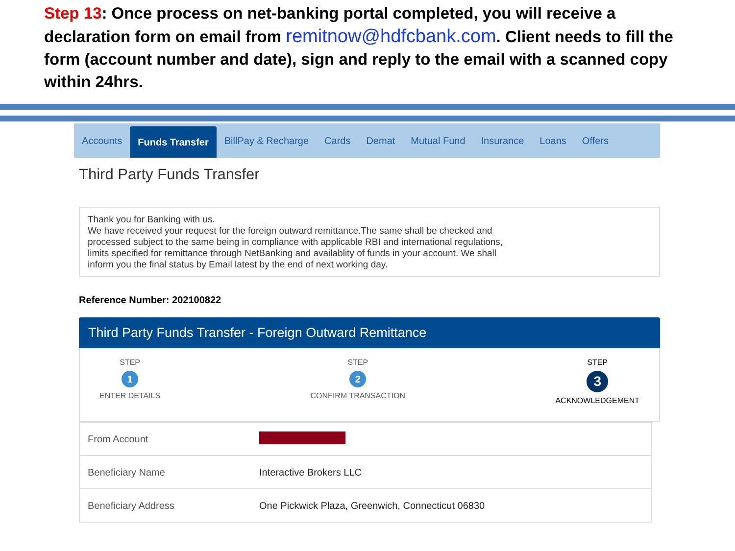Step 13: Once process on net-banking portal completed, you will receive a declaration form on email from remitnow@hdfcbank.com. Client needs to fill the form (account number and date), sign and reply to the email with a scanned copy within 24hrs.
Accounts
Funds Transfer
BillPay & Recharge Cards Demat Mutual Fund Insurance Loans Offers
Third Party Funds Transfer
Thank you for Banking with us.
We have received your request for the foreign outward remittance.The same shall be checked and
processed subject to the same being in compliance with applicable RBI and international regulations,
limits specified for remittance through NetBanking and availablity of funds in your account. We shall
inform you the final status by Email latest by the end of next working day.
Reference Number: 202100822
Third Party Funds Transfer - Foreign Outward Remittance
STEP
1
ENTER DETAILS
STEP
2
CONFIRM TRANSACTION
STEP
3
ACKNOWLEDGEMENT
| From Account | |
| Beneficiary Name | Interactive Brokers LLC |
| Beneficiary Address | One Pickwick Plaza, Greenwich, Connecticut 06830 |